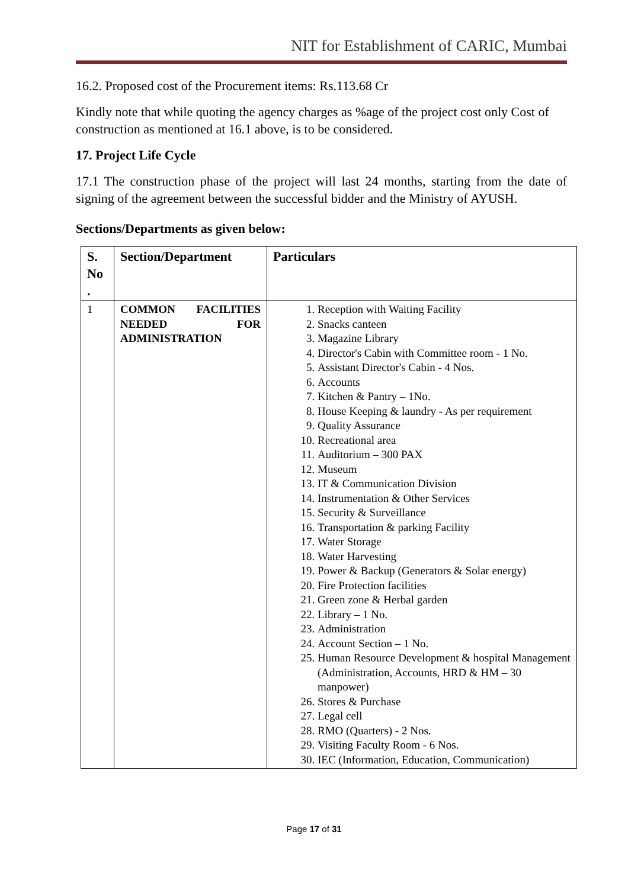NIT for Establishment of CARIC, Mumbai
16.2. Proposed cost of the Procurement items: Rs.113.68 Cr
Kindly note that while quoting the agency charges as %age of the project cost only Cost of construction as mentioned at 16.1 above, is to be considered.
17. Project Life Cycle
17.1 The construction phase of the project will last 24 months, starting from the date of signing of the agreement between the successful bidder and the Ministry of AYUSH.
Sections/Departments as given below:
| S. No . | Section/Department | Particulars |
| --- | --- | --- |
| 1 | COMMON FACILITIES NEEDED FOR ADMINISTRATION | 1. Reception with Waiting Facility 2. Snacks canteen 3. Magazine Library 4. Director's Cabin with Committee room - 1 No. 5. Assistant Director's Cabin - 4 Nos. 6. Accounts 7. Kitchen & Pantry – 1No. 8. House Keeping & laundry - As per requirement 9. Quality Assurance 10. Recreational area 11. Auditorium – 300 PAX 12. Museum 13. IT & Communication Division 14. Instrumentation & Other Services 15. Security & Surveillance 16. Transportation & parking Facility 17. Water Storage 18. Water Harvesting 19. Power & Backup (Generators & Solar energy) 20. Fire Protection facilities 21. Green zone & Herbal garden 22. Library – 1 No. 23. Administration 24. Account Section – 1 No. 25. Human Resource Development & hospital Management (Administration, Accounts, HRD & HM – 30 manpower) 26. Stores & Purchase 27. Legal cell 28. RMO (Quarters) - 2 Nos. 29. Visiting Faculty Room - 6 Nos. 30. IEC (Information, Education, Communication) |
Page 17 of 31